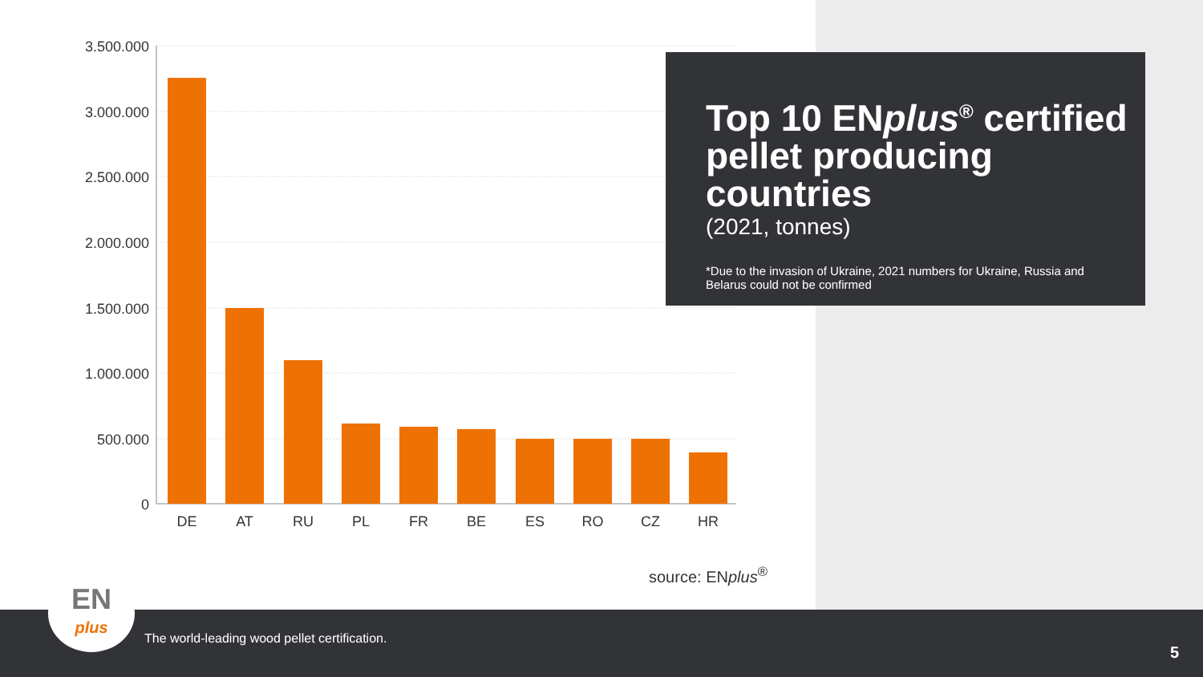3.500.000
3.000.000
2.500.000
2.000.000
1.500.000
1.000.000
500.000
0
DE
AT
RU
PL
FR
BE
ES
RO
CZ
HR
Top 10 ENplus<sup>®</sup> certified pellet producing countries
(2021, tonnes)
*Due to the invasion of Ukraine, 2021 numbers for Ukraine, Russia and Belarus could not be confirmed
source: ENplus<sup>®</sup>
The world-leading wood pellet certification.
5
EN
plus